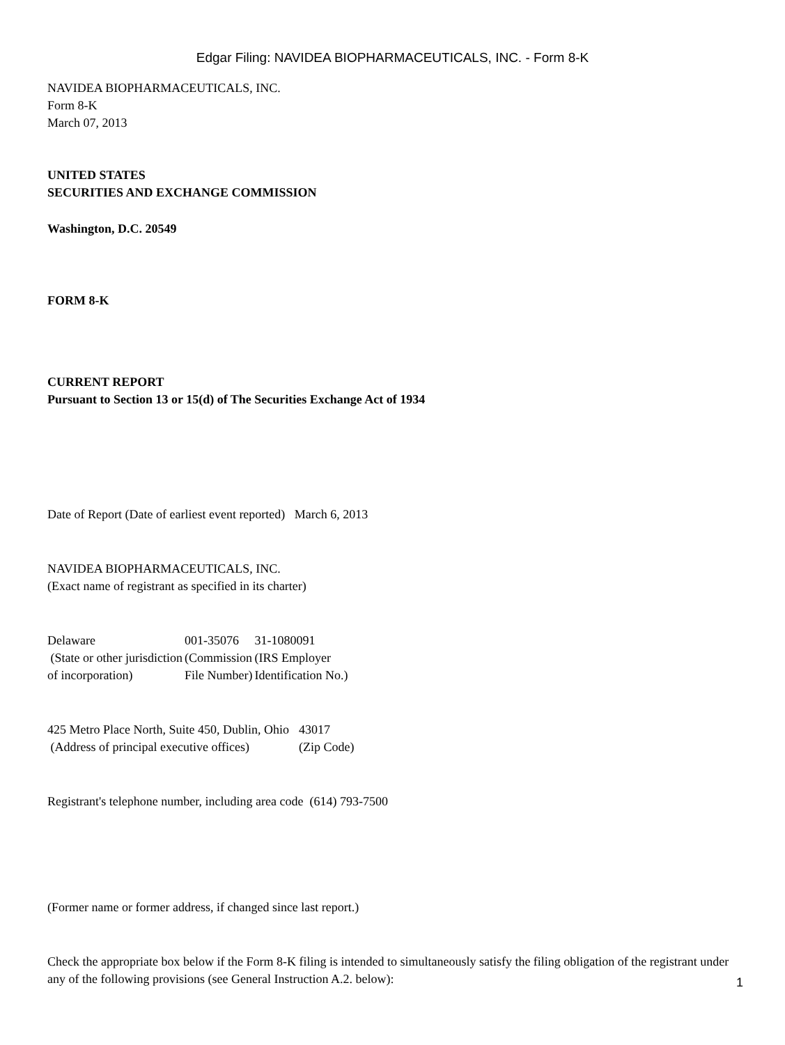Edgar Filing: NAVIDEA BIOPHARMACEUTICALS, INC. - Form 8-K
NAVIDEA BIOPHARMACEUTICALS, INC.
Form 8-K
March 07, 2013
UNITED STATES
SECURITIES AND EXCHANGE COMMISSION
Washington, D.C. 20549
FORM 8-K
CURRENT REPORT
Pursuant to Section 13 or 15(d) of The Securities Exchange Act of 1934
Date of Report (Date of earliest event reported) March 6, 2013
NAVIDEA BIOPHARMACEUTICALS, INC.
(Exact name of registrant as specified in its charter)
| Delaware | 001-35076 | 31-1080091 |
| (State or other jurisdiction of incorporation) | (Commission File Number) | (IRS Employer Identification No.) |
| 425 Metro Place North, Suite 450, Dublin, Ohio | 43017 |
| (Address of principal executive offices) | (Zip Code) |
Registrant's telephone number, including area code (614) 793-7500
(Former name or former address, if changed since last report.)
Check the appropriate box below if the Form 8-K filing is intended to simultaneously satisfy the filing obligation of the registrant under any of the following provisions (see General Instruction A.2. below):
1